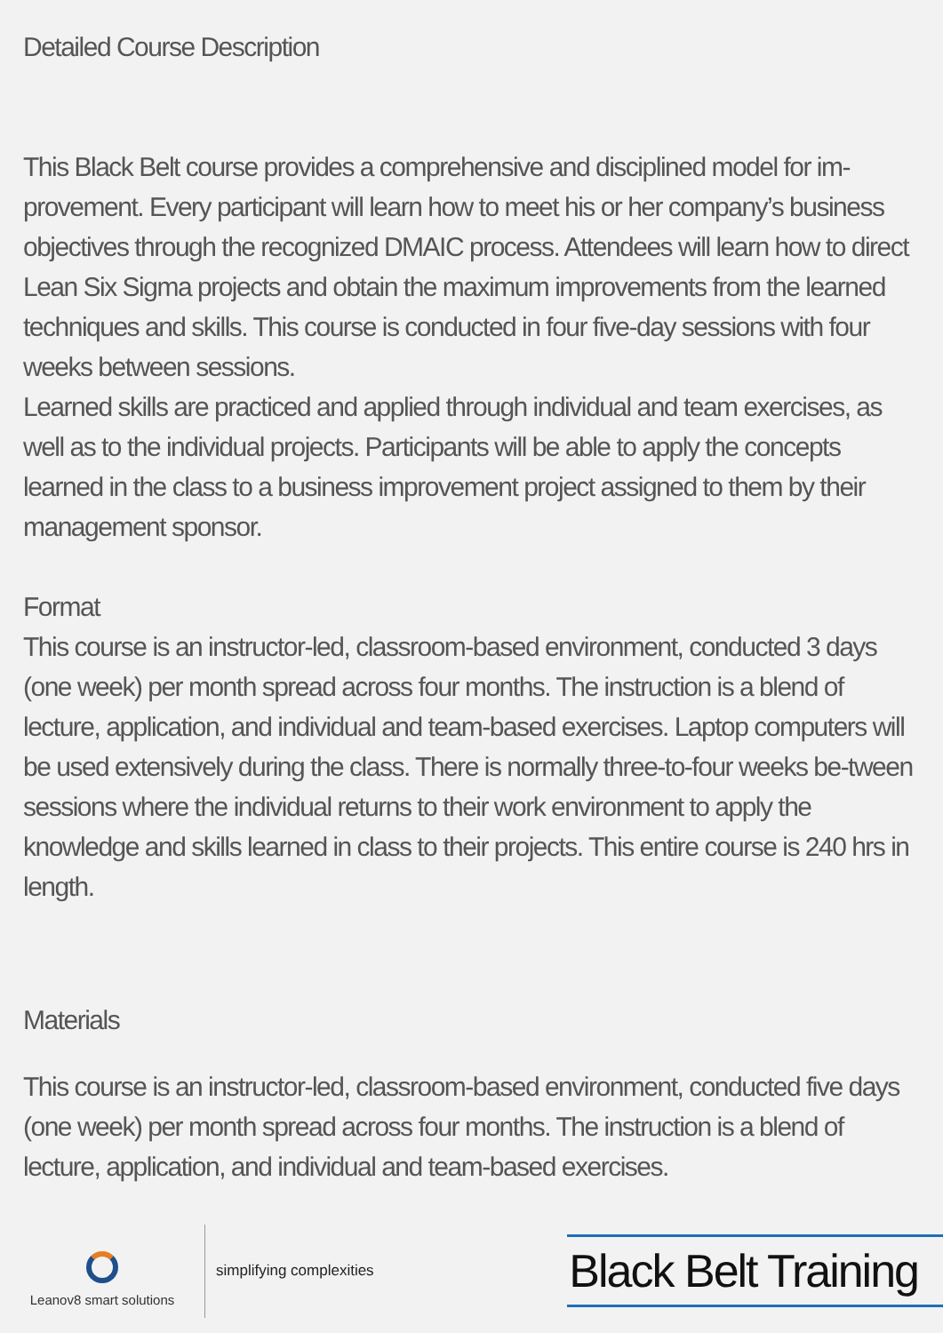Detailed Course Description
This Black Belt course provides a comprehensive and disciplined model for im-provement. Every participant will learn how to meet his or her company’s business objectives through the recognized DMAIC process. Attendees will learn how to direct Lean Six Sigma projects and obtain the maximum improvements from the learned techniques and skills. This course is conducted in four five-day sessions with four weeks between sessions.
Learned skills are practiced and applied through individual and team exercises, as well as to the individual projects. Participants will be able to apply the concepts learned in the class to a business improvement project assigned to them by their management sponsor.
Format
This course is an instructor-led, classroom-based environment, conducted 3 days (one week) per month spread across four months. The instruction is a blend of lecture, application, and individual and team-based exercises. Laptop computers will be used extensively during the class. There is normally three-to-four weeks be-tween sessions where the individual returns to their work environment to apply the knowledge and skills learned in class to their projects. This entire course is 240 hrs in length.
Materials
This course is an instructor-led, classroom-based environment, conducted five days (one week) per month spread across four months. The instruction is a blend of lecture, application, and individual and team-based exercises.
Leanov8 smart solutions
simplifying complexities
Black Belt Training